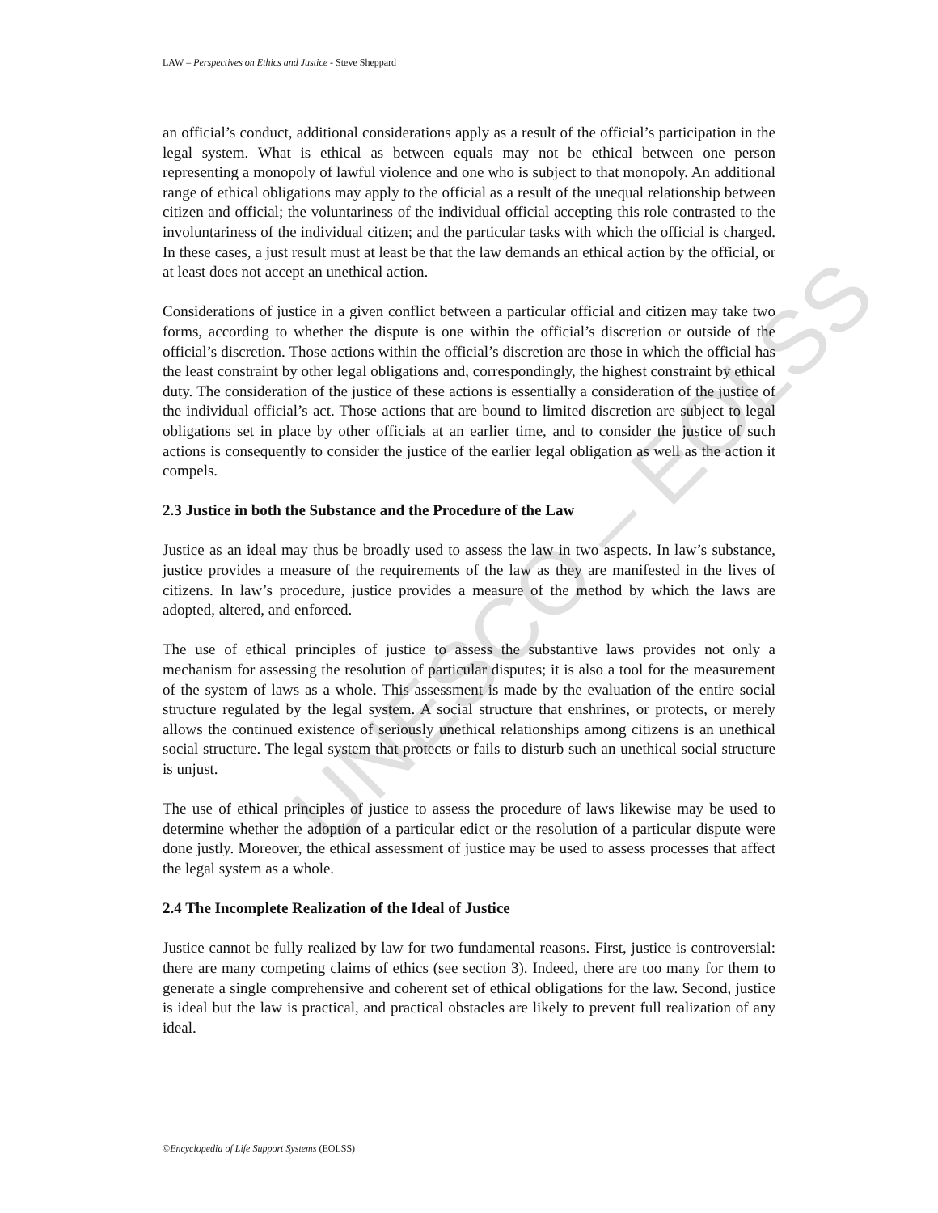UNESCO – EOLSS
LAW – Perspectives on Ethics and Justice - Steve Sheppard
an official’s conduct, additional considerations apply as a result of the official’s participation in the legal system. What is ethical as between equals may not be ethical between one person representing a monopoly of lawful violence and one who is subject to that monopoly. An additional range of ethical obligations may apply to the official as a result of the unequal relationship between citizen and official; the voluntariness of the individual official accepting this role contrasted to the involuntariness of the individual citizen; and the particular tasks with which the official is charged. In these cases, a just result must at least be that the law demands an ethical action by the official, or at least does not accept an unethical action.
Considerations of justice in a given conflict between a particular official and citizen may take two forms, according to whether the dispute is one within the official’s discretion or outside of the official’s discretion. Those actions within the official’s discretion are those in which the official has the least constraint by other legal obligations and, correspondingly, the highest constraint by ethical duty. The consideration of the justice of these actions is essentially a consideration of the justice of the individual official’s act. Those actions that are bound to limited discretion are subject to legal obligations set in place by other officials at an earlier time, and to consider the justice of such actions is consequently to consider the justice of the earlier legal obligation as well as the action it compels.
2.3 Justice in both the Substance and the Procedure of the Law
Justice as an ideal may thus be broadly used to assess the law in two aspects. In law’s substance, justice provides a measure of the requirements of the law as they are manifested in the lives of citizens. In law’s procedure, justice provides a measure of the method by which the laws are adopted, altered, and enforced.
The use of ethical principles of justice to assess the substantive laws provides not only a mechanism for assessing the resolution of particular disputes; it is also a tool for the measurement of the system of laws as a whole. This assessment is made by the evaluation of the entire social structure regulated by the legal system. A social structure that enshrines, or protects, or merely allows the continued existence of seriously unethical relationships among citizens is an unethical social structure. The legal system that protects or fails to disturb such an unethical social structure is unjust.
The use of ethical principles of justice to assess the procedure of laws likewise may be used to determine whether the adoption of a particular edict or the resolution of a particular dispute were done justly. Moreover, the ethical assessment of justice may be used to assess processes that affect the legal system as a whole.
2.4 The Incomplete Realization of the Ideal of Justice
Justice cannot be fully realized by law for two fundamental reasons. First, justice is controversial: there are many competing claims of ethics (see section 3). Indeed, there are too many for them to generate a single comprehensive and coherent set of ethical obligations for the law. Second, justice is ideal but the law is practical, and practical obstacles are likely to prevent full realization of any ideal.
©Encyclopedia of Life Support Systems (EOLSS)